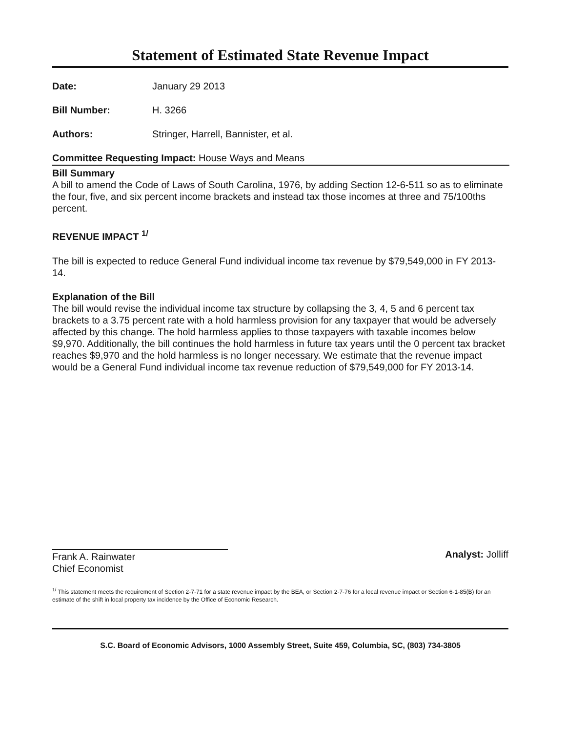Statement of Estimated State Revenue Impact
Date: January 29 2013
Bill Number: H. 3266
Authors: Stringer, Harrell, Bannister, et al.
Committee Requesting Impact: House Ways and Means
Bill Summary
A bill to amend the Code of Laws of South Carolina, 1976, by adding Section 12-6-511 so as to eliminate the four, five, and six percent income brackets and instead tax those incomes at three and 75/100ths percent.
REVENUE IMPACT <sup>1/</sup>
The bill is expected to reduce General Fund individual income tax revenue by $79,549,000 in FY 2013-14.
Explanation of the Bill
The bill would revise the individual income tax structure by collapsing the 3, 4, 5 and 6 percent tax brackets to a 3.75 percent rate with a hold harmless provision for any taxpayer that would be adversely affected by this change. The hold harmless applies to those taxpayers with taxable incomes below $9,970. Additionally, the bill continues the hold harmless in future tax years until the 0 percent tax bracket reaches $9,970 and the hold harmless is no longer necessary. We estimate that the revenue impact would be a General Fund individual income tax revenue reduction of $79,549,000 for FY 2013-14.
Frank A. Rainwater
Chief Economist
Analyst: Jolliff
<sup>1/</sup> This statement meets the requirement of Section 2-7-71 for a state revenue impact by the BEA, or Section 2-7-76 for a local revenue impact or Section 6-1-85(B) for an estimate of the shift in local property tax incidence by the Office of Economic Research.
S.C. Board of Economic Advisors, 1000 Assembly Street, Suite 459, Columbia, SC, (803) 734-3805